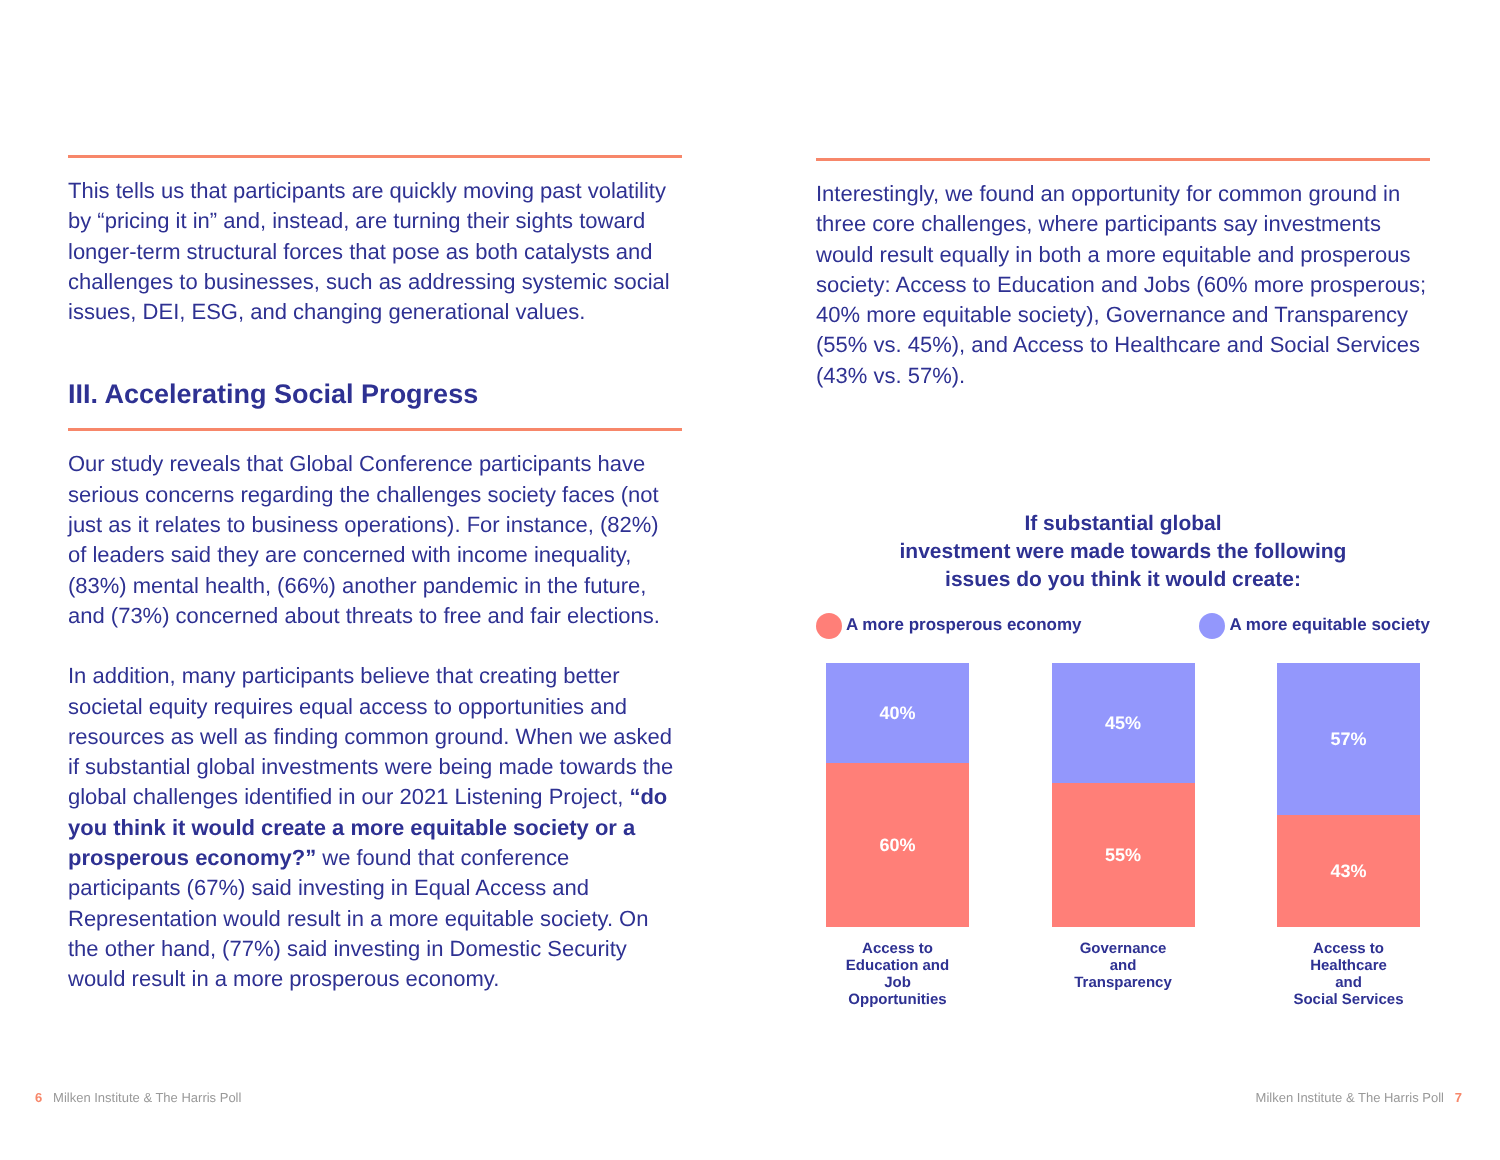This tells us that participants are quickly moving past volatility by “pricing it in” and, instead, are turning their sights toward longer-term structural forces that pose as both catalysts and challenges to businesses, such as addressing systemic social issues, DEI, ESG, and changing generational values.
III. Accelerating Social Progress
Our study reveals that Global Conference participants have serious concerns regarding the challenges society faces (not just as it relates to business operations). For instance, (82%) of leaders said they are concerned with income inequality, (83%) mental health, (66%) another pandemic in the future, and (73%) concerned about threats to free and fair elections.
In addition, many participants believe that creating better societal equity requires equal access to opportunities and resources as well as finding common ground. When we asked if substantial global investments were being made towards the global challenges identified in our 2021 Listening Project, “do you think it would create a more equitable society or a prosperous economy?” we found that conference participants (67%) said investing in Equal Access and Representation would result in a more equitable society. On the other hand, (77%) said investing in Domestic Security would result in a more prosperous economy.
Interestingly, we found an opportunity for common ground in three core challenges, where participants say investments would result equally in both a more equitable and prosperous society: Access to Education and Jobs (60% more prosperous; 40% more equitable society), Governance and Transparency (55% vs. 45%), and Access to Healthcare and Social Services (43% vs. 57%).
If substantial global
investment were made towards the following
issues do you think it would create:
A more prosperous economy A more equitable society
40%
60%
Access to
Education and
Job
Opportunities
45%
55%
Governance
and
Transparency
57%
43%
Access to
Healthcare
and
Social Services
6 Milken Institute & The Harris Poll
Milken Institute & The Harris Poll 7